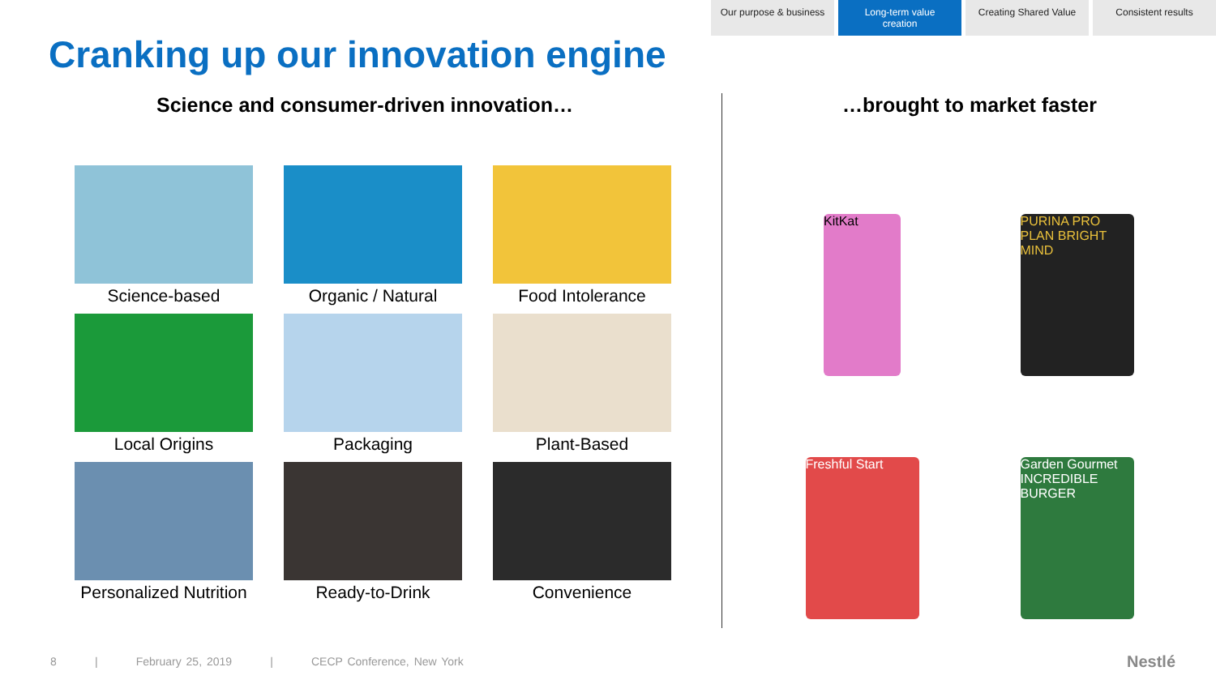Our purpose & business
Long-term value creation
Creating Shared Value
Consistent results
Cranking up our innovation engine
Science and consumer-driven innovation…
Science-based
Organic / Natural
Food Intolerance
Local Origins
Packaging
Plant-Based
Personalized Nutrition
Ready-to-Drink
Convenience
…brought to market faster
KitKat
PURINA PRO PLAN BRIGHT MIND
Freshful Start
Garden Gourmet INCREDIBLE BURGER
8 | February 25, 2019 | CECP Conference, New York
Nestlé